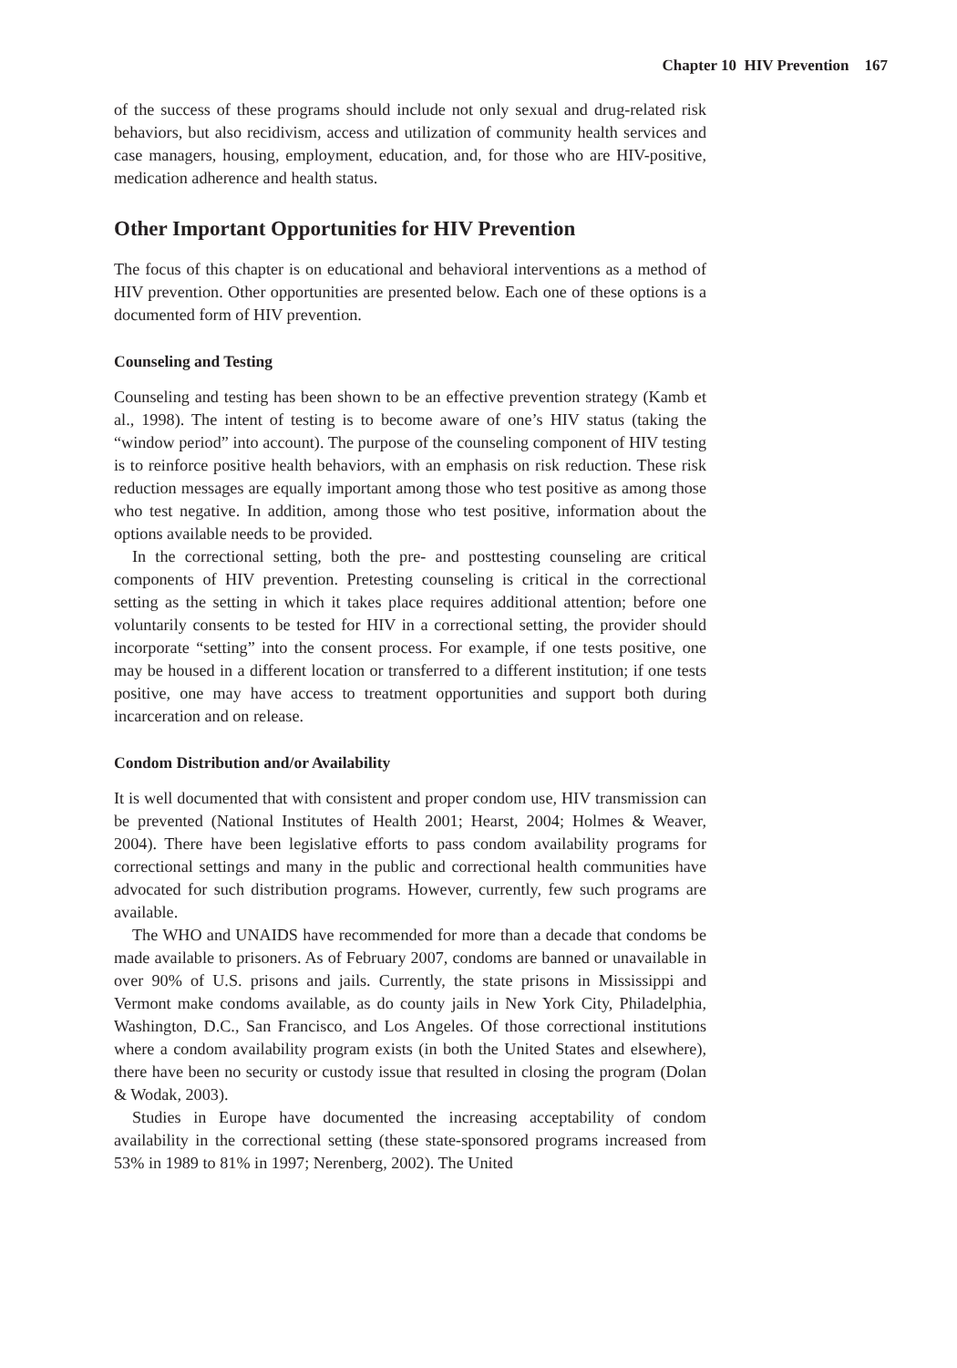Chapter 10 HIV Prevention 167
of the success of these programs should include not only sexual and drug-related risk behaviors, but also recidivism, access and utilization of community health services and case managers, housing, employment, education, and, for those who are HIV-positive, medication adherence and health status.
Other Important Opportunities for HIV Prevention
The focus of this chapter is on educational and behavioral interventions as a method of HIV prevention. Other opportunities are presented below. Each one of these options is a documented form of HIV prevention.
Counseling and Testing
Counseling and testing has been shown to be an effective prevention strategy (Kamb et al., 1998). The intent of testing is to become aware of one’s HIV status (taking the “window period” into account). The purpose of the counseling component of HIV testing is to reinforce positive health behaviors, with an emphasis on risk reduction. These risk reduction messages are equally important among those who test positive as among those who test negative. In addition, among those who test positive, information about the options available needs to be provided.
In the correctional setting, both the pre- and posttesting counseling are critical components of HIV prevention. Pretesting counseling is critical in the correctional setting as the setting in which it takes place requires additional attention; before one voluntarily consents to be tested for HIV in a correctional setting, the provider should incorporate “setting” into the consent process. For example, if one tests positive, one may be housed in a different location or transferred to a different institution; if one tests positive, one may have access to treatment opportunities and support both during incarceration and on release.
Condom Distribution and/or Availability
It is well documented that with consistent and proper condom use, HIV transmission can be prevented (National Institutes of Health 2001; Hearst, 2004; Holmes & Weaver, 2004). There have been legislative efforts to pass condom availability programs for correctional settings and many in the public and correctional health communities have advocated for such distribution programs. However, currently, few such programs are available.
The WHO and UNAIDS have recommended for more than a decade that condoms be made available to prisoners. As of February 2007, condoms are banned or unavailable in over 90% of U.S. prisons and jails. Currently, the state prisons in Mississippi and Vermont make condoms available, as do county jails in New York City, Philadelphia, Washington, D.C., San Francisco, and Los Angeles. Of those correctional institutions where a condom availability program exists (in both the United States and elsewhere), there have been no security or custody issue that resulted in closing the program (Dolan & Wodak, 2003).
Studies in Europe have documented the increasing acceptability of condom availability in the correctional setting (these state-sponsored programs increased from 53% in 1989 to 81% in 1997; Nerenberg, 2002). The United